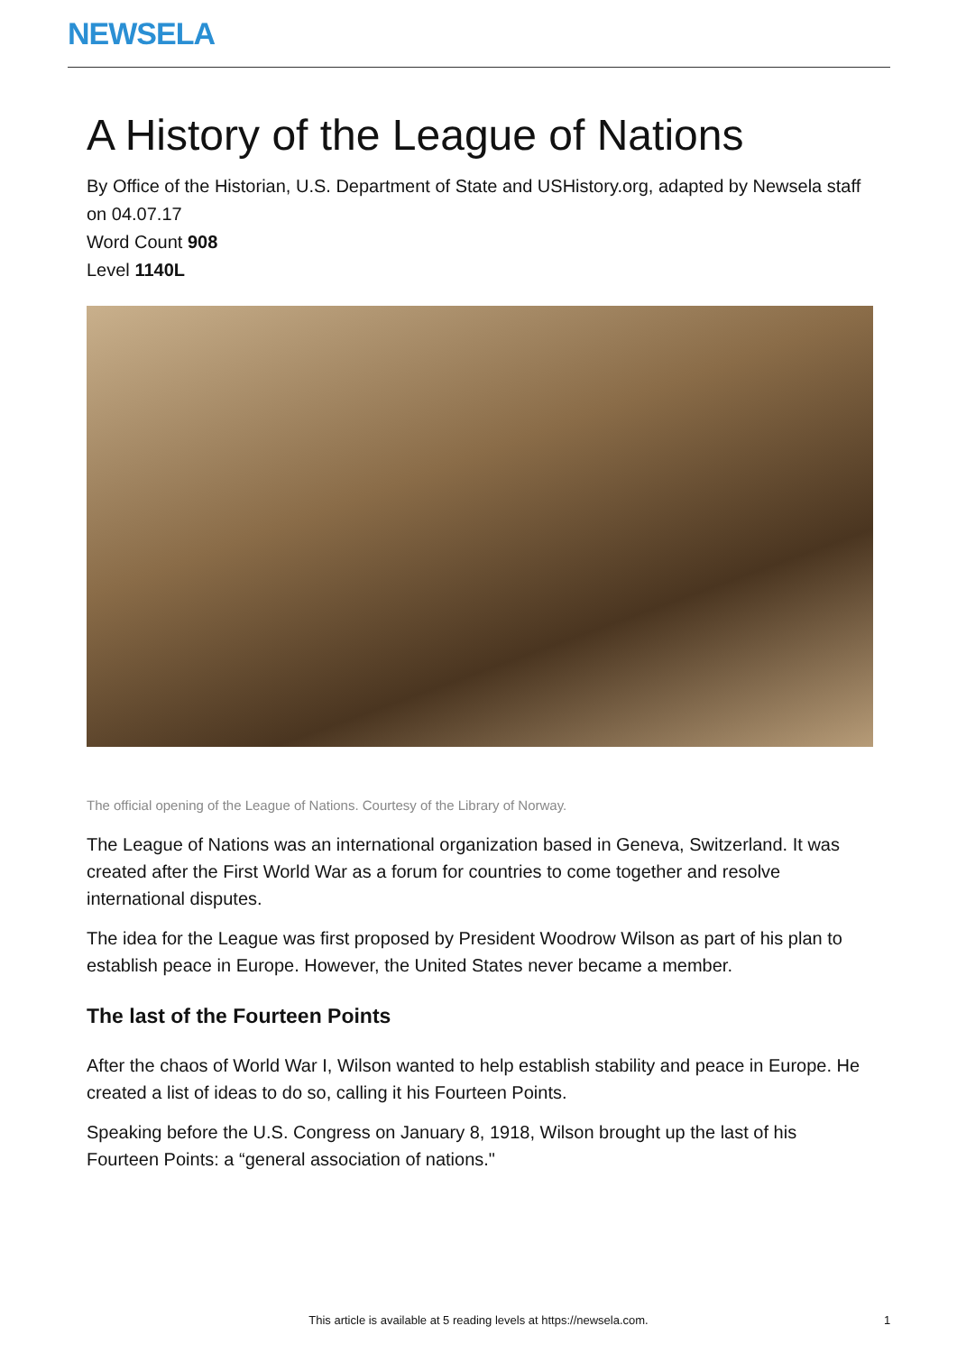NEWSELA
A History of the League of Nations
By Office of the Historian, U.S. Department of State and USHistory.org, adapted by Newsela staff on 04.07.17
Word Count 908
Level 1140L
The official opening of the League of Nations. Courtesy of the Library of Norway.
The League of Nations was an international organization based in Geneva, Switzerland. It was created after the First World War as a forum for countries to come together and resolve international disputes.
The idea for the League was first proposed by President Woodrow Wilson as part of his plan to establish peace in Europe. However, the United States never became a member.
The last of the Fourteen Points
After the chaos of World War I, Wilson wanted to help establish stability and peace in Europe. He created a list of ideas to do so, calling it his Fourteen Points.
Speaking before the U.S. Congress on January 8, 1918, Wilson brought up the last of his Fourteen Points: a “general association of nations."
This article is available at 5 reading levels at https://newsela.com. 1